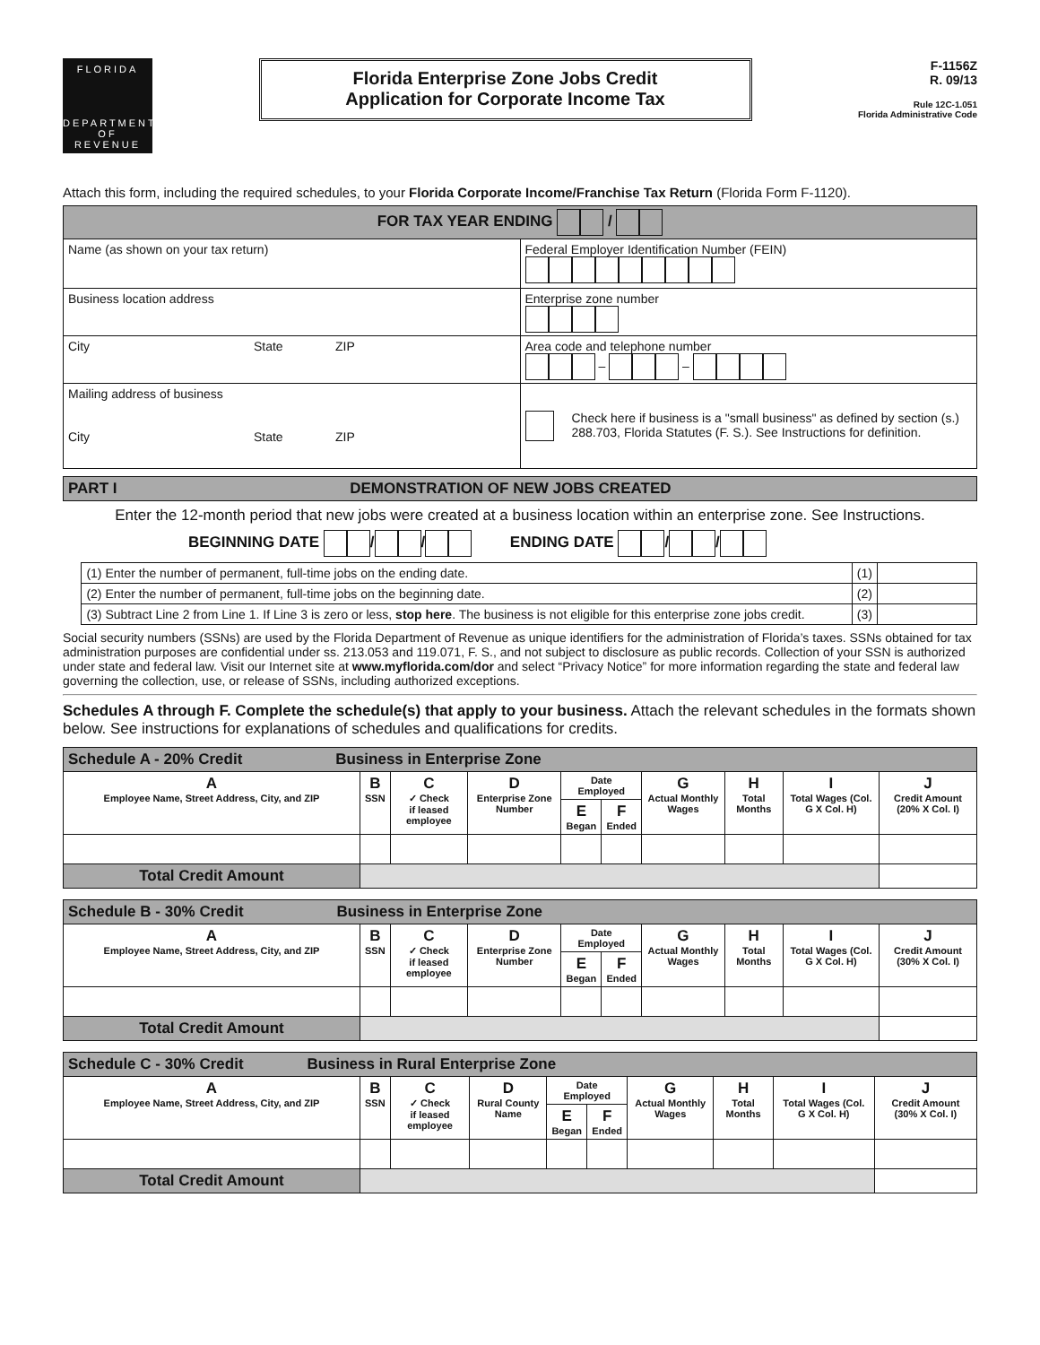FLORIDA
DEPARTMENT
OF REVENUE
Florida Enterprise Zone Jobs Credit
Application for Corporate Income Tax
F-1156Z
R. 09/13
Rule 12C-1.051
Florida Administrative Code
Attach this form, including the required schedules, to your Florida Corporate Income/Franchise Tax Return (Florida Form F-1120).
| FOR TAX YEAR ENDING / | |
| Name (as shown on your tax return) | Federal Employer Identification Number (FEIN) |
| Business location address | Enterprise zone number |
| City State ZIP | Area code and telephone number – – |
| Mailing address of business City State ZIP | Check here if business is a "small business" as defined by section (s.) 288.703, Florida Statutes (F. S.). See Instructions for definition. |
| PART I DEMONSTRATION OF NEW JOBS CREATED |
Enter the 12-month period that new jobs were created at a business location within an enterprise zone. See Instructions.
BEGINNING DATE / / ENDING DATE / /
| (1) Enter the number of permanent, full-time jobs on the ending date. | (1) | |
| (2) Enter the number of permanent, full-time jobs on the beginning date. | (2) | |
| (3) Subtract Line 2 from Line 1. If Line 3 is zero or less, stop here . The business is not eligible for this enterprise zone jobs credit. | (3) | |
Social security numbers (SSNs) are used by the Florida Department of Revenue as unique identifiers for the administration of Florida’s taxes. SSNs obtained for tax administration purposes are confidential under ss. 213.053 and 119.071, F. S., and not subject to disclosure as public records. Collection of your SSN is authorized under state and federal law. Visit our Internet site at www.myflorida.com/dor and select “Privacy Notice” for more information regarding the state and federal law governing the collection, use, or release of SSNs, including authorized exceptions.
Schedules A through F. Complete the schedule(s) that apply to your business. Attach the relevant schedules in the formats shown below. See instructions for explanations of schedules and qualifications for credits.
| Schedule A - 20% Credit Business in Enterprise Zone | | | | | | | | | |
| A Employee Name, Street Address, City, and ZIP | B SSN | C ✓ Check if leased employee | D Enterprise Zone Number | Date Employed | | G Actual Monthly Wages | H Total Months | I Total Wages (Col. G X Col. H) | J Credit Amount (20% X Col. I) |
| | | | | E Began | F Ended | | | | |
| Total Credit Amount | | | | | | | | | |
| Schedule B - 30% Credit Business in Enterprise Zone | | | | | | | | | |
| A Employee Name, Street Address, City, and ZIP | B SSN | C ✓ Check if leased employee | D Enterprise Zone Number | Date Employed | | G Actual Monthly Wages | H Total Months | I Total Wages (Col. G X Col. H) | J Credit Amount (30% X Col. I) |
| | | | | E Began | F Ended | | | | |
| Total Credit Amount | | | | | | | | | |
| Schedule C - 30% Credit Business in Rural Enterprise Zone | | | | | | | | | |
| A Employee Name, Street Address, City, and ZIP | B SSN | C ✓ Check if leased employee | D Rural County Name | Date Employed | | G Actual Monthly Wages | H Total Months | I Total Wages (Col. G X Col. H) | J Credit Amount (30% X Col. I) |
| | | | | E Began | F Ended | | | | |
| Total Credit Amount | | | | | | | | | |